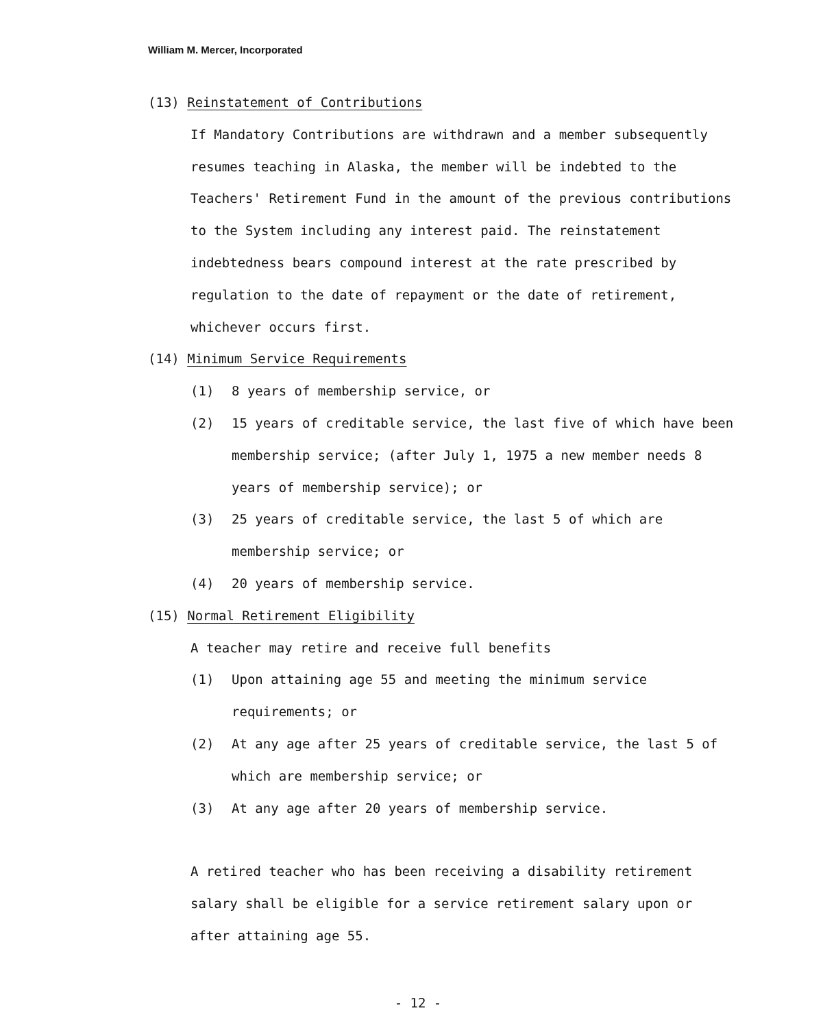William M. Mercer, Incorporated
(13) Reinstatement of Contributions
If Mandatory Contributions are withdrawn and a member subsequently resumes teaching in Alaska, the member will be indebted to the Teachers' Retirement Fund in the amount of the previous contributions to the System including any interest paid. The reinstatement indebtedness bears compound interest at the rate prescribed by regulation to the date of repayment or the date of retirement, whichever occurs first.
(14) Minimum Service Requirements
(1) 8 years of membership service, or
(2) 15 years of creditable service, the last five of which have been membership service; (after July 1, 1975 a new member needs 8 years of membership service); or
(3) 25 years of creditable service, the last 5 of which are membership service; or
(4) 20 years of membership service.
(15) Normal Retirement Eligibility
A teacher may retire and receive full benefits
(1) Upon attaining age 55 and meeting the minimum service requirements; or
(2) At any age after 25 years of creditable service, the last 5 of which are membership service; or
(3) At any age after 20 years of membership service.
A retired teacher who has been receiving a disability retirement salary shall be eligible for a service retirement salary upon or after attaining age 55.
- 12 -